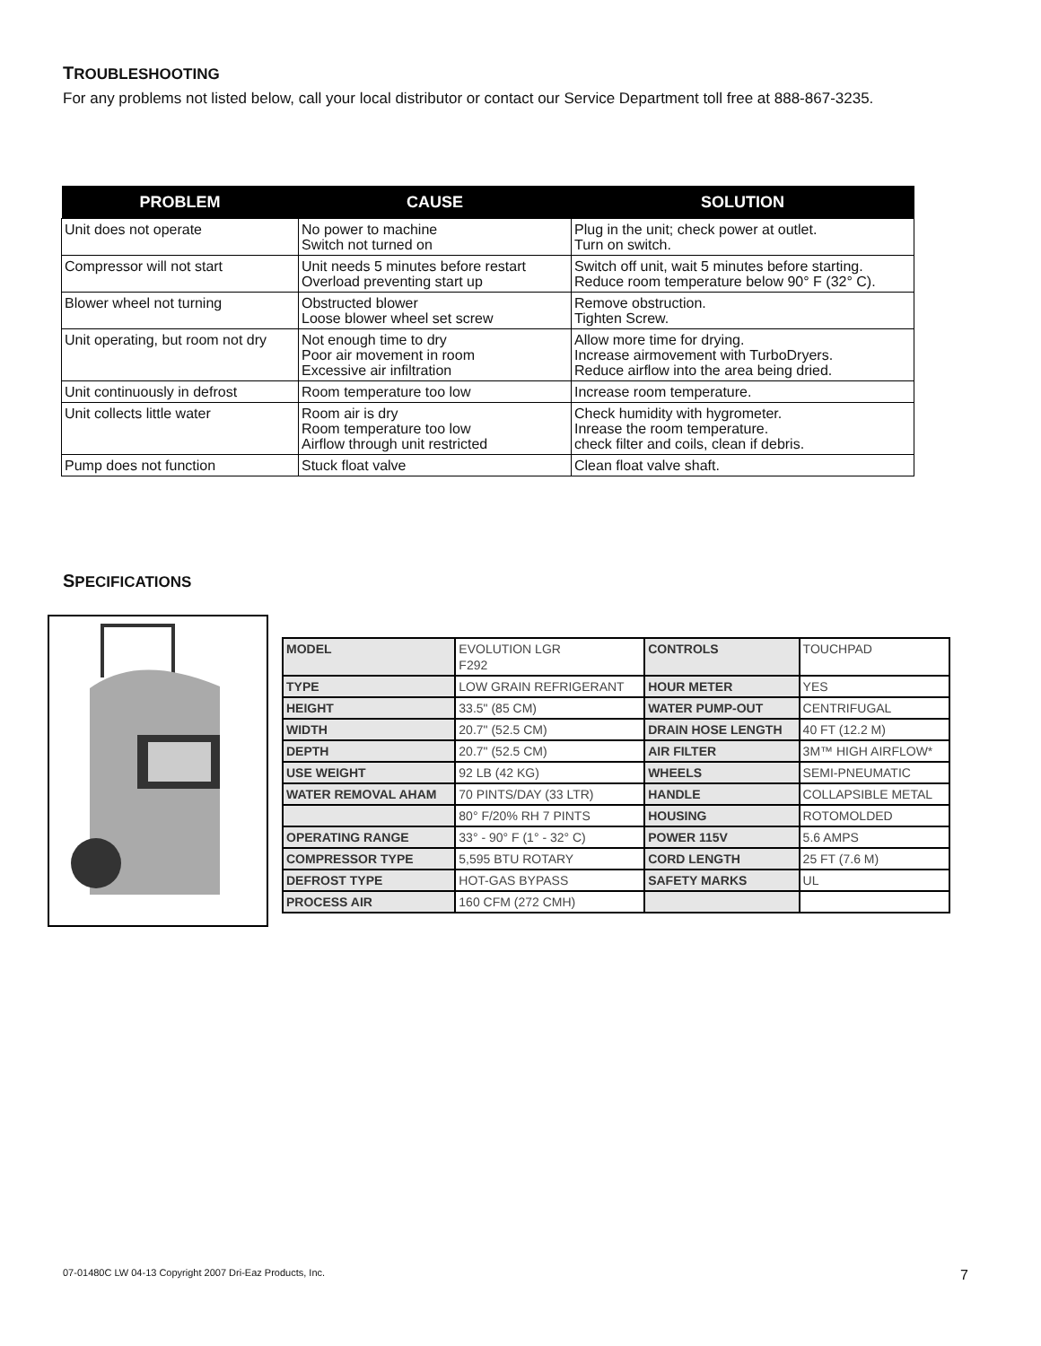TROUBLESHOOTING
For any problems not listed below, call your local distributor or contact our Service Department toll free at 888-867-3235.
| PROBLEM | CAUSE | SOLUTION |
| --- | --- | --- |
| Unit does not operate | No power to machine Switch not turned on | Plug in the unit; check power at outlet. Turn on switch. |
| Compressor will not start | Unit needs 5 minutes before restart Overload preventing start up | Switch off unit, wait 5 minutes before starting. Reduce room temperature below 90° F (32° C). |
| Blower wheel not turning | Obstructed blower Loose blower wheel set screw | Remove obstruction. Tighten Screw. |
| Unit operating, but room not dry | Not enough time to dry Poor air movement in room Excessive air infiltration | Allow more time for drying. Increase airmovement with TurboDryers. Reduce airflow into the area being dried. |
| Unit continuously in defrost | Room temperature too low | Increase room temperature. |
| Unit collects little water | Room air is dry Room temperature too low Airflow through unit restricted | Check humidity with hygrometer. Inrease the room temperature. check filter and coils, clean if debris. |
| Pump does not function | Stuck float valve | Clean float valve shaft. |
SPECIFICATIONS
| MODEL | EVOLUTION LGR F292 | CONTROLS | TOUCHPAD |
| TYPE | LOW GRAIN REFRIGERANT | HOUR METER | YES |
| HEIGHT | 33.5" (85 CM) | WATER PUMP-OUT | CENTRIFUGAL |
| WIDTH | 20.7" (52.5 CM) | DRAIN HOSE LENGTH | 40 FT (12.2 M) |
| DEPTH | 20.7" (52.5 CM) | AIR FILTER | 3M™ HIGH AIRFLOW* |
| USE WEIGHT | 92 LB (42 KG) | WHEELS | SEMI-PNEUMATIC |
| WATER REMOVAL AHAM | 70 PINTS/DAY (33 LTR) | HANDLE | COLLAPSIBLE METAL |
| | 80° F/20% RH 7 PINTS | HOUSING | ROTOMOLDED |
| OPERATING RANGE | 33° - 90° F (1° - 32° C) | POWER 115V | 5.6 AMPS |
| COMPRESSOR TYPE | 5,595 BTU ROTARY | CORD LENGTH | 25 FT (7.6 M) |
| DEFROST TYPE | HOT-GAS BYPASS | SAFETY MARKS | UL |
| PROCESS AIR | 160 CFM (272 CMH) | | |
07-01480C LW 04-13 Copyright 2007 Dri-Eaz Products, Inc.
7